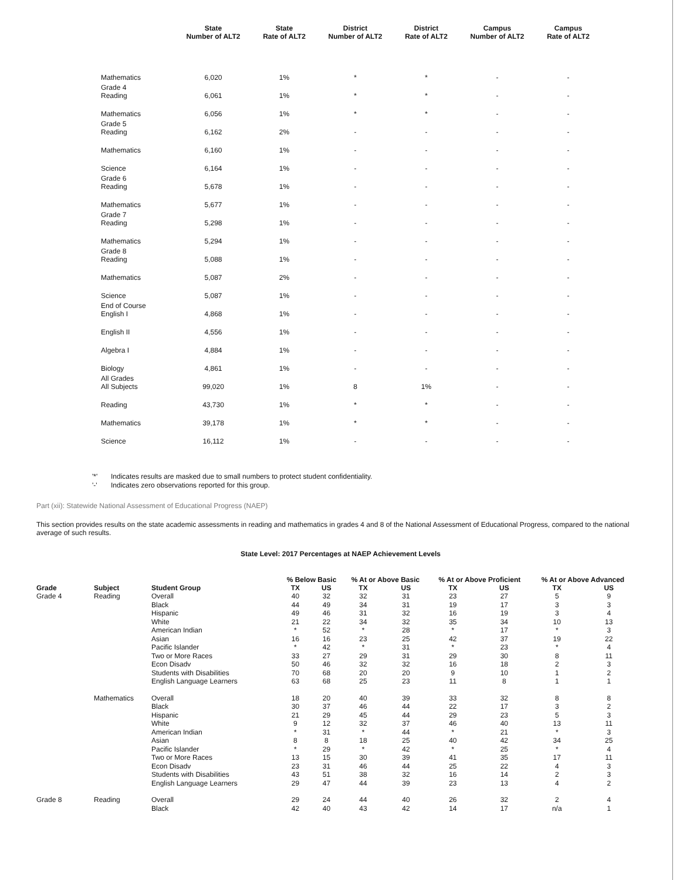| | State Number of ALT2 | State Rate of ALT2 | District Number of ALT2 | District Rate of ALT2 | Campus Number of ALT2 | Campus Rate of ALT2 |
| --- | --- | --- | --- | --- | --- | --- |
| Mathematics | 6,020 | 1% | * | * | - | - |
| Grade 4 Reading | 6,061 | 1% | * | * | - | - |
| Mathematics | 6,056 | 1% | * | * | - | - |
| Grade 5 Reading | 6,162 | 2% | - | - | - | - |
| Mathematics | 6,160 | 1% | - | - | - | - |
| Science | 6,164 | 1% | - | - | - | - |
| Grade 6 Reading | 5,678 | 1% | - | - | - | - |
| Mathematics | 5,677 | 1% | - | - | - | - |
| Grade 7 Reading | 5,298 | 1% | - | - | - | - |
| Mathematics | 5,294 | 1% | - | - | - | - |
| Grade 8 Reading | 5,088 | 1% | - | - | - | - |
| Mathematics | 5,087 | 2% | - | - | - | - |
| Science | 5,087 | 1% | - | - | - | - |
| End of Course English I | 4,868 | 1% | - | - | - | - |
| English II | 4,556 | 1% | - | - | - | - |
| Algebra I | 4,884 | 1% | - | - | - | - |
| Biology | 4,861 | 1% | - | - | - | - |
| All Grades All Subjects | 99,020 | 1% | 8 | 1% | - | - |
| Reading | 43,730 | 1% | * | * | - | - |
| Mathematics | 39,178 | 1% | * | * | - | - |
| Science | 16,112 | 1% | - | - | - | - |
'*' Indicates results are masked due to small numbers to protect student confidentiality.
'-' Indicates zero observations reported for this group.
Part (xii): Statewide National Assessment of Educational Progress (NAEP)
This section provides results on the state academic assessments in reading and mathematics in grades 4 and 8 of the National Assessment of Educational Progress, compared to the national average of such results.
State Level: 2017 Percentages at NAEP Achievement Levels
| Grade | Subject | Student Group | % Below Basic | | % At or Above Basic | | % At or Above Proficient | | % At or Above Advanced | |
| --- | --- | --- | --- | --- | --- | --- | --- | --- | --- | --- |
| | | | TX | US | TX | US | TX | US | TX | US |
| Grade 4 | Reading | Overall | 40 | 32 | 32 | 31 | 23 | 27 | 5 | 9 |
| | | Black | 44 | 49 | 34 | 31 | 19 | 17 | 3 | 3 |
| | | Hispanic | 49 | 46 | 31 | 32 | 16 | 19 | 3 | 4 |
| | | White | 21 | 22 | 34 | 32 | 35 | 34 | 10 | 13 |
| | | American Indian | * | 52 | * | 28 | * | 17 | * | 3 |
| | | Asian | 16 | 16 | 23 | 25 | 42 | 37 | 19 | 22 |
| | | Pacific Islander | * | 42 | * | 31 | * | 23 | * | 4 |
| | | Two or More Races | 33 | 27 | 29 | 31 | 29 | 30 | 8 | 11 |
| | | Econ Disadv | 50 | 46 | 32 | 32 | 16 | 18 | 2 | 3 |
| | | Students with Disabilities | 70 | 68 | 20 | 20 | 9 | 10 | 1 | 2 |
| | | English Language Learners | 63 | 68 | 25 | 23 | 11 | 8 | 1 | 1 |
| | Mathematics | Overall | 18 | 20 | 40 | 39 | 33 | 32 | 8 | 8 |
| | | Black | 30 | 37 | 46 | 44 | 22 | 17 | 3 | 2 |
| | | Hispanic | 21 | 29 | 45 | 44 | 29 | 23 | 5 | 3 |
| | | White | 9 | 12 | 32 | 37 | 46 | 40 | 13 | 11 |
| | | American Indian | * | 31 | * | 44 | * | 21 | * | 3 |
| | | Asian | 8 | 8 | 18 | 25 | 40 | 42 | 34 | 25 |
| | | Pacific Islander | * | 29 | * | 42 | * | 25 | * | 4 |
| | | Two or More Races | 13 | 15 | 30 | 39 | 41 | 35 | 17 | 11 |
| | | Econ Disadv | 23 | 31 | 46 | 44 | 25 | 22 | 4 | 3 |
| | | Students with Disabilities | 43 | 51 | 38 | 32 | 16 | 14 | 2 | 3 |
| | | English Language Learners | 29 | 47 | 44 | 39 | 23 | 13 | 4 | 2 |
| Grade 8 | Reading | Overall | 29 | 24 | 44 | 40 | 26 | 32 | 2 | 4 |
| | | Black | 42 | 40 | 43 | 42 | 14 | 17 | n/a | 1 |